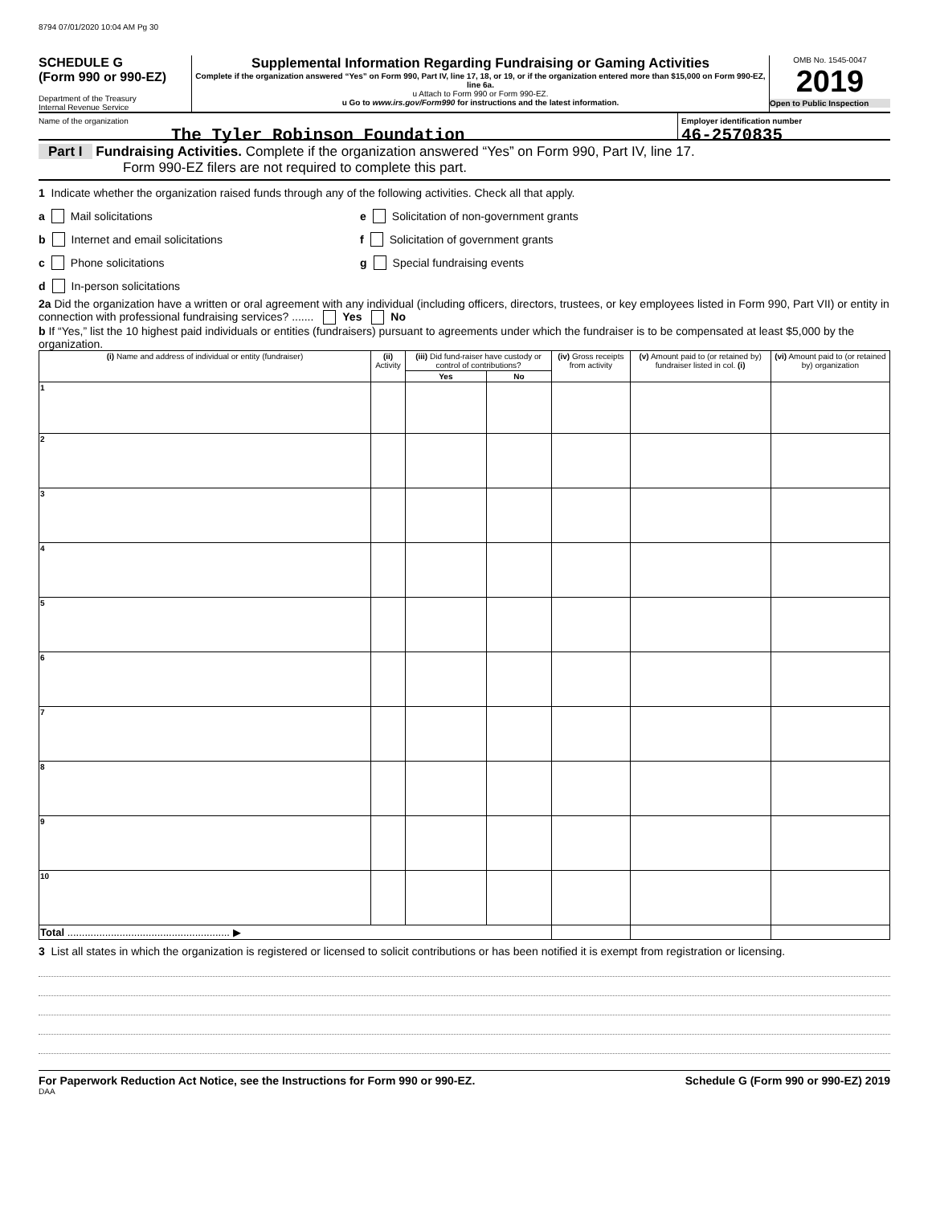8794 07/01/2020 10:04 AM Pg 30
SCHEDULE G
(Form 990 or 990-EZ)
Department of the Treasury
Internal Revenue Service
Supplemental Information Regarding Fundraising or Gaming Activities
Complete if the organization answered “Yes” on Form 990, Part IV, line 17, 18, or 19, or if the organization entered more than $15,000 on Form 990-EZ, line 6a.
u Attach to Form 990 or Form 990-EZ.
u Go to www.irs.gov/Form990 for instructions and the latest information.
OMB No. 1545-0047
2019
Open to Public Inspection
Name of the organization
The Tyler Robinson Foundation
Employer identification number
46-2570835
Part I Fundraising Activities. Complete if the organization answered “Yes” on Form 990, Part IV, line 17.
Form 990-EZ filers are not required to complete this part.
1 Indicate whether the organization raised funds through any of the following activities. Check all that apply.
a Mail solicitations
b Internet and email solicitations
c Phone solicitations
d In-person solicitations
e Solicitation of non-government grants
f Solicitation of government grants
g Special fundraising events
2a Did the organization have a written or oral agreement with any individual (including officers, directors, trustees, or key employees listed in Form 990, Part VII) or entity in connection with professional fundraising services? ....... Yes No
b If “Yes,” list the 10 highest paid individuals or entities (fundraisers) pursuant to agreements under which the fundraiser is to be compensated at least $5,000 by the organization.
| (i) Name and address of individual or entity (fundraiser) | (ii) Activity | (iii) Did fund-raiser have custody or control of contributions? | | (iv) Gross receipts from activity | (v) Amount paid to (or retained by) fundraiser listed in col. (i) | (vi) Amount paid to (or retained by) organization |
| --- | --- | --- | --- | --- | --- | --- |
| | | Yes | No | | | |
| 1 | | | | | | |
| 2 | | | | | | |
| 3 | | | | | | |
| 4 | | | | | | |
| 5 | | | | | | |
| 6 | | | | | | |
| 7 | | | | | | |
| 8 | | | | | | |
| 9 | | | | | | |
| 10 | | | | | | |
| Total ........................................................ ▶ | | | | | | |
3 List all states in which the organization is registered or licensed to solicit contributions or has been notified it is exempt from registration or licensing.
For Paperwork Reduction Act Notice, see the Instructions for Form 990 or 990-EZ. Schedule G (Form 990 or 990-EZ) 2019
DAA